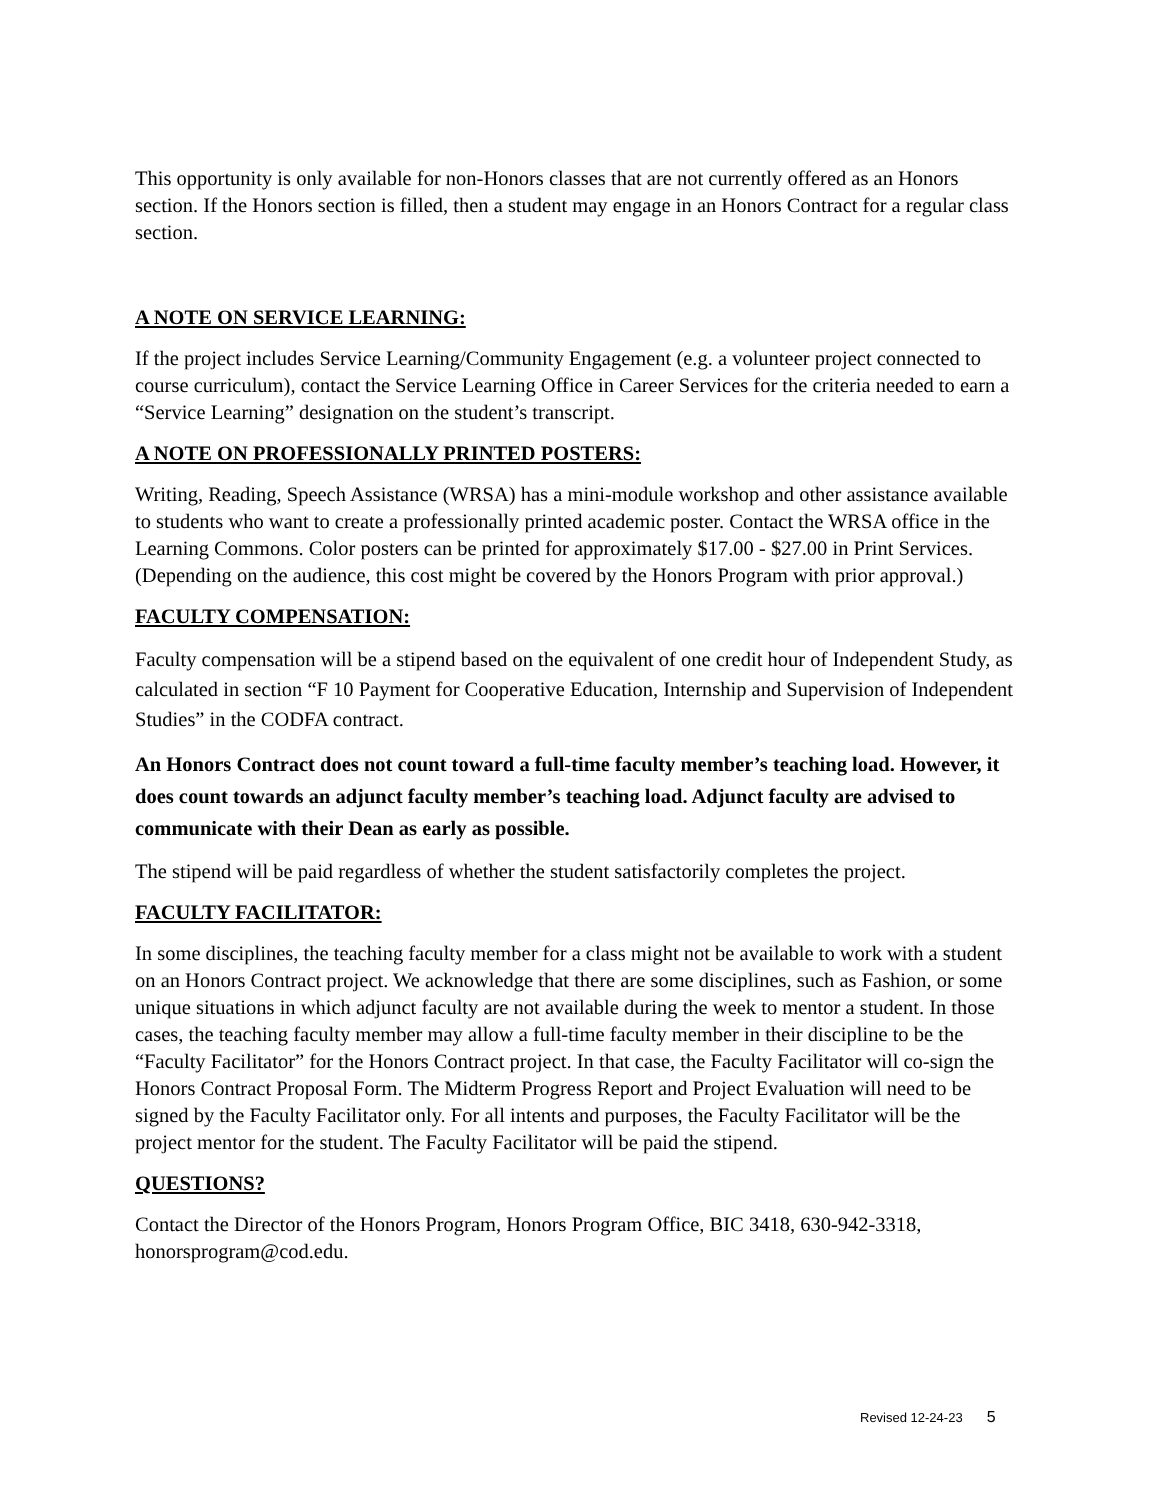This opportunity is only available for non-Honors classes that are not currently offered as an Honors section. If the Honors section is filled, then a student may engage in an Honors Contract for a regular class section.
A NOTE ON SERVICE LEARNING:
If the project includes Service Learning/Community Engagement (e.g. a volunteer project connected to course curriculum), contact the Service Learning Office in Career Services for the criteria needed to earn a “Service Learning” designation on the student’s transcript.
A NOTE ON PROFESSIONALLY PRINTED POSTERS:
Writing, Reading, Speech Assistance (WRSA) has a mini-module workshop and other assistance available to students who want to create a professionally printed academic poster. Contact the WRSA office in the Learning Commons. Color posters can be printed for approximately $17.00 - $27.00 in Print Services. (Depending on the audience, this cost might be covered by the Honors Program with prior approval.)
FACULTY COMPENSATION:
Faculty compensation will be a stipend based on the equivalent of one credit hour of Independent Study, as calculated in section “F 10 Payment for Cooperative Education, Internship and Supervision of Independent Studies” in the CODFA contract.
An Honors Contract does not count toward a full-time faculty member’s teaching load. However, it does count towards an adjunct faculty member’s teaching load. Adjunct faculty are advised to communicate with their Dean as early as possible.
The stipend will be paid regardless of whether the student satisfactorily completes the project.
FACULTY FACILITATOR:
In some disciplines, the teaching faculty member for a class might not be available to work with a student on an Honors Contract project. We acknowledge that there are some disciplines, such as Fashion, or some unique situations in which adjunct faculty are not available during the week to mentor a student. In those cases, the teaching faculty member may allow a full-time faculty member in their discipline to be the “Faculty Facilitator” for the Honors Contract project. In that case, the Faculty Facilitator will co-sign the Honors Contract Proposal Form. The Midterm Progress Report and Project Evaluation will need to be signed by the Faculty Facilitator only. For all intents and purposes, the Faculty Facilitator will be the project mentor for the student. The Faculty Facilitator will be paid the stipend.
QUESTIONS?
Contact the Director of the Honors Program, Honors Program Office, BIC 3418, 630-942-3318, honorsprogram@cod.edu.
Revised 12-24-23 5